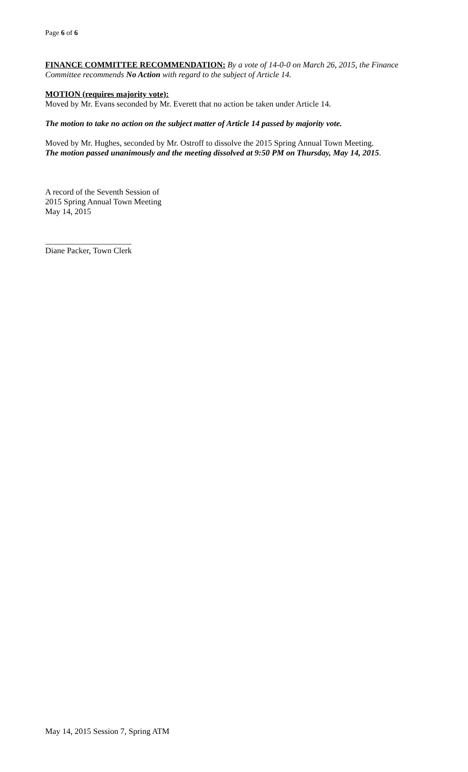Page 6 of 6
FINANCE COMMITTEE RECOMMENDATION: By a vote of 14-0-0 on March 26, 2015, the Finance Committee recommends No Action with regard to the subject of Article 14.
MOTION (requires majority vote):
Moved by Mr. Evans seconded by Mr. Everett that no action be taken under Article 14.
The motion to take no action on the subject matter of Article 14 passed by majority vote.
Moved by Mr. Hughes, seconded by Mr. Ostroff to dissolve the 2015 Spring Annual Town Meeting.
The motion passed unanimously and the meeting dissolved at 9:50 PM on Thursday, May 14, 2015.
A record of the Seventh Session of
2015 Spring Annual Town Meeting
May 14, 2015
_____________________
Diane Packer, Town Clerk
May 14, 2015 Session 7, Spring ATM